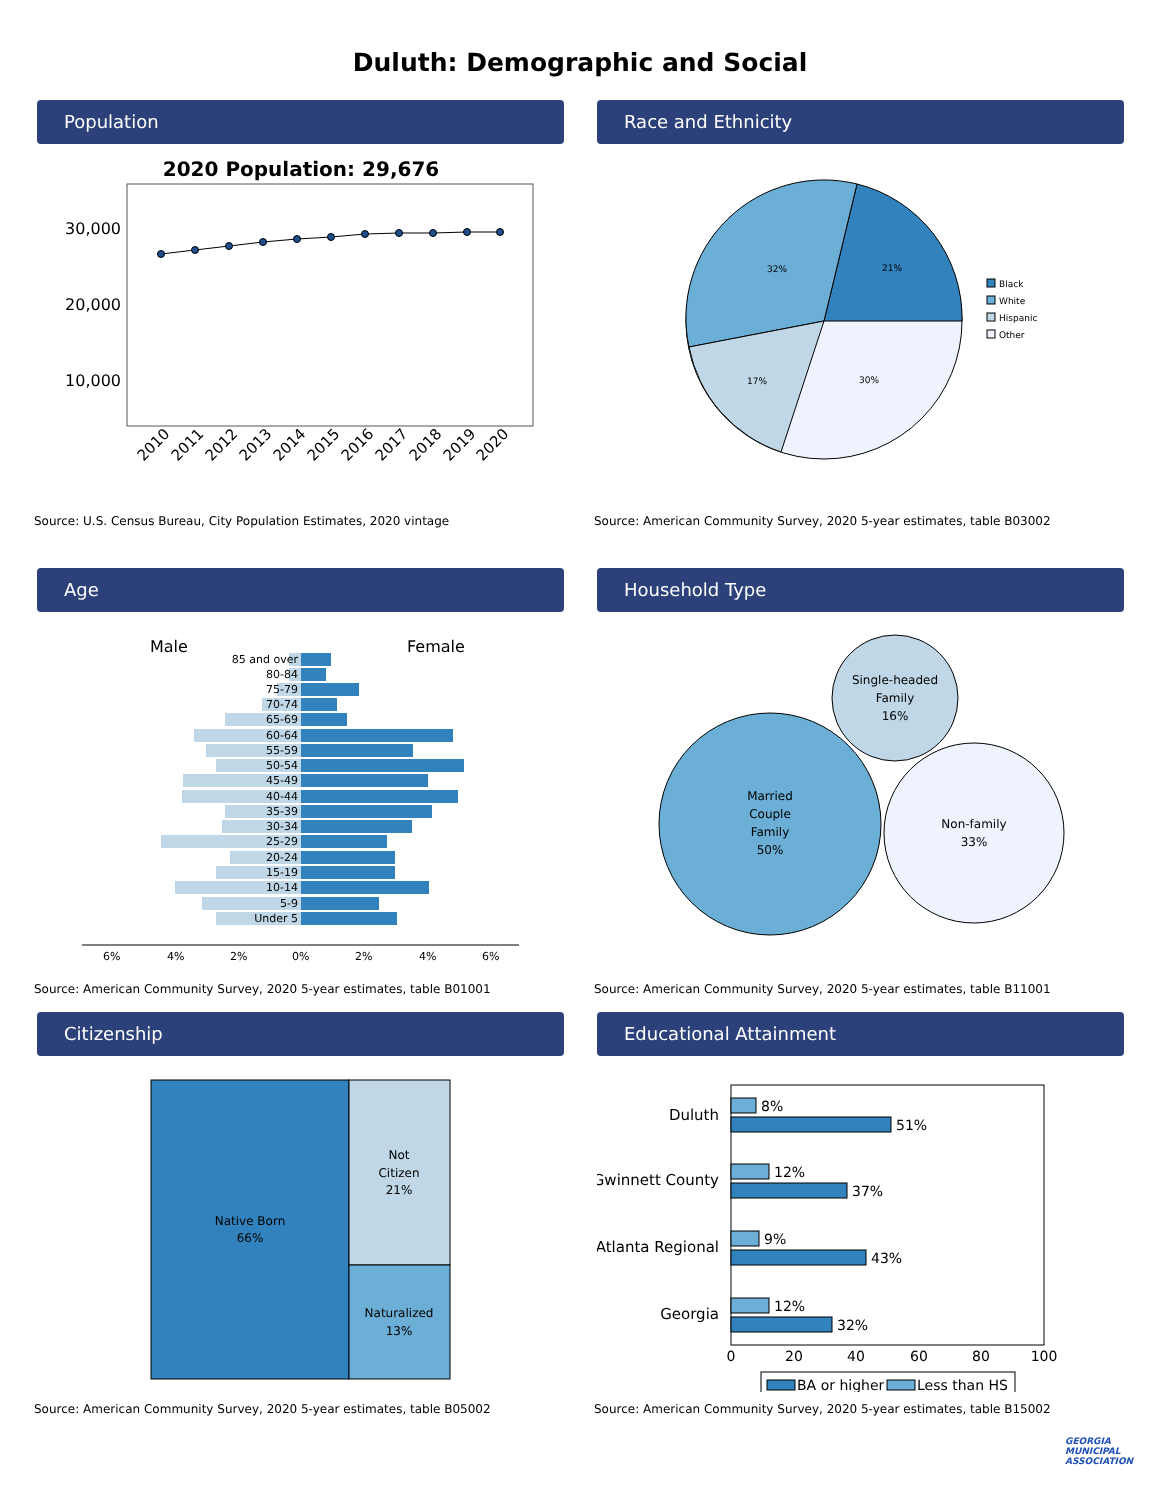Duluth: Demographic and Social
Population
2020 Population: 29,676
30,000
20,000
10,000
2010
2011
2012
2013
2014
2015
2016
2017
2018
2019
2020
Source: U.S. Census Bureau, City Population Estimates, 2020 vintage
Race and Ethnicity
21%
32%
17%
30%
Black
White
Hispanic
Other
Source: American Community Survey, 2020 5-year estimates, table B03002
Age
Male
Female
6%
4%
2%
0%
2%
4%
6%
85 and over
80-84
75-79
70-74
65-69
60-64
55-59
50-54
45-49
40-44
35-39
30-34
25-29
20-24
15-19
10-14
5-9
Under 5
Source: American Community Survey, 2020 5-year estimates, table B01001
Household Type
Married
Couple
Family
50%
Single-headed
Family
16%
Non-family
33%
Source: American Community Survey, 2020 5-year estimates, table B11001
Citizenship
Native Born
66%
Not
Citizen
21%
Naturalized
13%
Source: American Community Survey, 2020 5-year estimates, table B05002
Educational Attainment
Duluth
Gwinnett County
Atlanta Regional
Georgia
8%
51%
12%
37%
9%
43%
12%
32%
0
20
40
60
80
100
BA or higher
Less than HS
Source: American Community Survey, 2020 5-year estimates, table B15002
GEORGIA
MUNICIPAL
ASSOCIATION